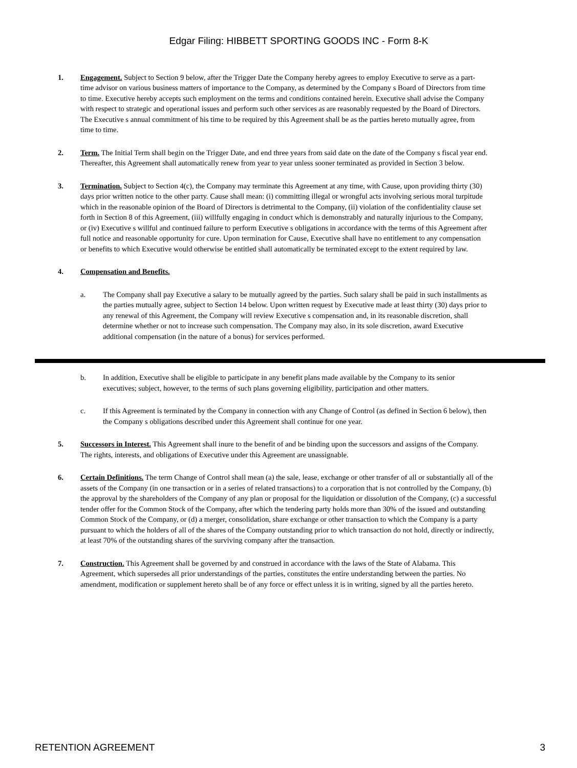Edgar Filing: HIBBETT SPORTING GOODS INC - Form 8-K
1. Engagement. Subject to Section 9 below, after the Trigger Date the Company hereby agrees to employ Executive to serve as a part-time advisor on various business matters of importance to the Company, as determined by the Company s Board of Directors from time to time. Executive hereby accepts such employment on the terms and conditions contained herein. Executive shall advise the Company with respect to strategic and operational issues and perform such other services as are reasonably requested by the Board of Directors. The Executive s annual commitment of his time to be required by this Agreement shall be as the parties hereto mutually agree, from time to time.
2. Term. The Initial Term shall begin on the Trigger Date, and end three years from said date on the date of the Company s fiscal year end. Thereafter, this Agreement shall automatically renew from year to year unless sooner terminated as provided in Section 3 below.
3. Termination. Subject to Section 4(c), the Company may terminate this Agreement at any time, with Cause, upon providing thirty (30) days prior written notice to the other party. Cause shall mean: (i) committing illegal or wrongful acts involving serious moral turpitude which in the reasonable opinion of the Board of Directors is detrimental to the Company, (ii) violation of the confidentiality clause set forth in Section 8 of this Agreement, (iii) willfully engaging in conduct which is demonstrably and naturally injurious to the Company, or (iv) Executive s willful and continued failure to perform Executive s obligations in accordance with the terms of this Agreement after full notice and reasonable opportunity for cure. Upon termination for Cause, Executive shall have no entitlement to any compensation or benefits to which Executive would otherwise be entitled shall automatically be terminated except to the extent required by law.
4. Compensation and Benefits.
a. The Company shall pay Executive a salary to be mutually agreed by the parties. Such salary shall be paid in such installments as the parties mutually agree, subject to Section 14 below. Upon written request by Executive made at least thirty (30) days prior to any renewal of this Agreement, the Company will review Executive s compensation and, in its reasonable discretion, shall determine whether or not to increase such compensation. The Company may also, in its sole discretion, award Executive additional compensation (in the nature of a bonus) for services performed.
b. In addition, Executive shall be eligible to participate in any benefit plans made available by the Company to its senior executives; subject, however, to the terms of such plans governing eligibility, participation and other matters.
c. If this Agreement is terminated by the Company in connection with any Change of Control (as defined in Section 6 below), then the Company s obligations described under this Agreement shall continue for one year.
5. Successors in Interest. This Agreement shall inure to the benefit of and be binding upon the successors and assigns of the Company. The rights, interests, and obligations of Executive under this Agreement are unassignable.
6. Certain Definitions. The term Change of Control shall mean (a) the sale, lease, exchange or other transfer of all or substantially all of the assets of the Company (in one transaction or in a series of related transactions) to a corporation that is not controlled by the Company, (b) the approval by the shareholders of the Company of any plan or proposal for the liquidation or dissolution of the Company, (c) a successful tender offer for the Common Stock of the Company, after which the tendering party holds more than 30% of the issued and outstanding Common Stock of the Company, or (d) a merger, consolidation, share exchange or other transaction to which the Company is a party pursuant to which the holders of all of the shares of the Company outstanding prior to which transaction do not hold, directly or indirectly, at least 70% of the outstanding shares of the surviving company after the transaction.
7. Construction. This Agreement shall be governed by and construed in accordance with the laws of the State of Alabama. This Agreement, which supersedes all prior understandings of the parties, constitutes the entire understanding between the parties. No amendment, modification or supplement hereto shall be of any force or effect unless it is in writing, signed by all the parties hereto.
RETENTION AGREEMENT 3